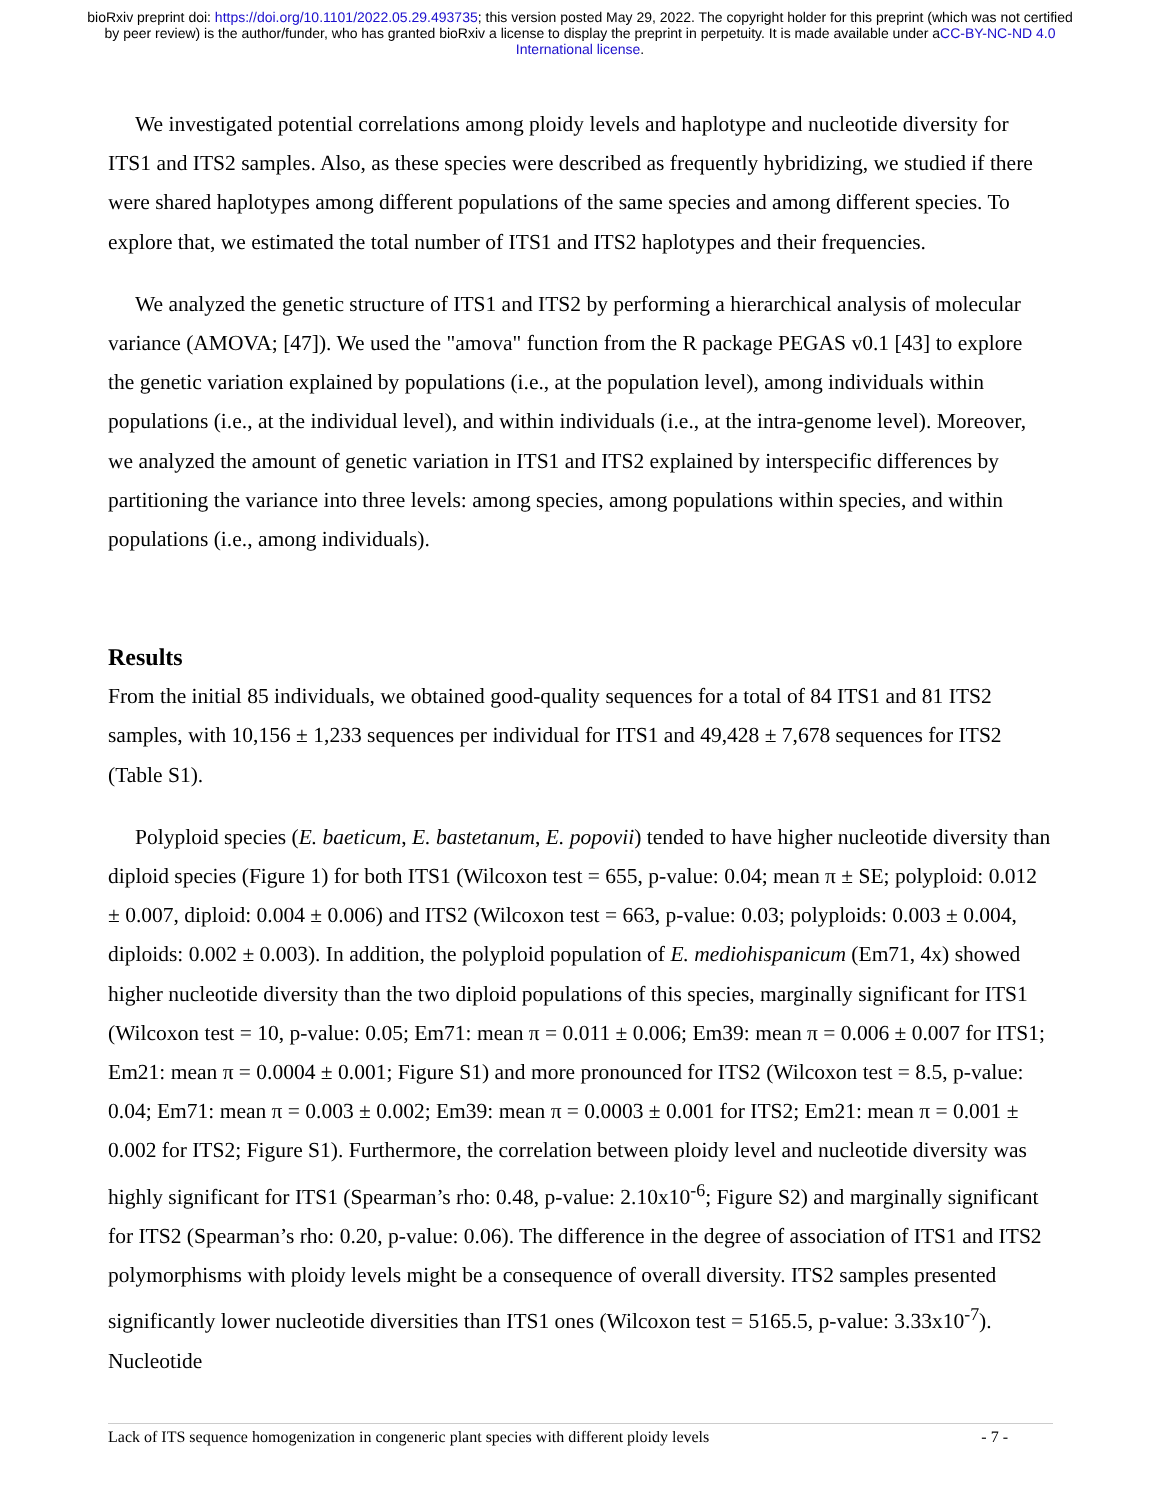bioRxiv preprint doi: https://doi.org/10.1101/2022.05.29.493735; this version posted May 29, 2022. The copyright holder for this preprint (which was not certified by peer review) is the author/funder, who has granted bioRxiv a license to display the preprint in perpetuity. It is made available under aCC-BY-NC-ND 4.0 International license.
We investigated potential correlations among ploidy levels and haplotype and nucleotide diversity for ITS1 and ITS2 samples. Also, as these species were described as frequently hybridizing, we studied if there were shared haplotypes among different populations of the same species and among different species. To explore that, we estimated the total number of ITS1 and ITS2 haplotypes and their frequencies.
We analyzed the genetic structure of ITS1 and ITS2 by performing a hierarchical analysis of molecular variance (AMOVA; [47]). We used the "amova" function from the R package PEGAS v0.1 [43] to explore the genetic variation explained by populations (i.e., at the population level), among individuals within populations (i.e., at the individual level), and within individuals (i.e., at the intra-genome level). Moreover, we analyzed the amount of genetic variation in ITS1 and ITS2 explained by interspecific differences by partitioning the variance into three levels: among species, among populations within species, and within populations (i.e., among individuals).
Results
From the initial 85 individuals, we obtained good-quality sequences for a total of 84 ITS1 and 81 ITS2 samples, with 10,156 ± 1,233 sequences per individual for ITS1 and 49,428 ± 7,678 sequences for ITS2 (Table S1).
Polyploid species (E. baeticum, E. bastetanum, E. popovii) tended to have higher nucleotide diversity than diploid species (Figure 1) for both ITS1 (Wilcoxon test = 655, p-value: 0.04; mean π ± SE; polyploid: 0.012 ± 0.007, diploid: 0.004 ± 0.006) and ITS2 (Wilcoxon test = 663, p-value: 0.03; polyploids: 0.003 ± 0.004, diploids: 0.002 ± 0.003). In addition, the polyploid population of E. mediohispanicum (Em71, 4x) showed higher nucleotide diversity than the two diploid populations of this species, marginally significant for ITS1 (Wilcoxon test = 10, p-value: 0.05; Em71: mean π = 0.011 ± 0.006; Em39: mean π = 0.006 ± 0.007 for ITS1; Em21: mean π = 0.0004 ± 0.001; Figure S1) and more pronounced for ITS2 (Wilcoxon test = 8.5, p-value: 0.04; Em71: mean π = 0.003 ± 0.002; Em39: mean π = 0.0003 ± 0.001 for ITS2; Em21: mean π = 0.001 ± 0.002 for ITS2; Figure S1). Furthermore, the correlation between ploidy level and nucleotide diversity was highly significant for ITS1 (Spearman’s rho: 0.48, p-value: 2.10x10<sup>-6</sup>; Figure S2) and marginally significant for ITS2 (Spearman’s rho: 0.20, p-value: 0.06). The difference in the degree of association of ITS1 and ITS2 polymorphisms with ploidy levels might be a consequence of overall diversity. ITS2 samples presented significantly lower nucleotide diversities than ITS1 ones (Wilcoxon test = 5165.5, p-value: 3.33x10<sup>-7</sup>). Nucleotide
Lack of ITS sequence homogenization in congeneric plant species with different ploidy levels - 7 -